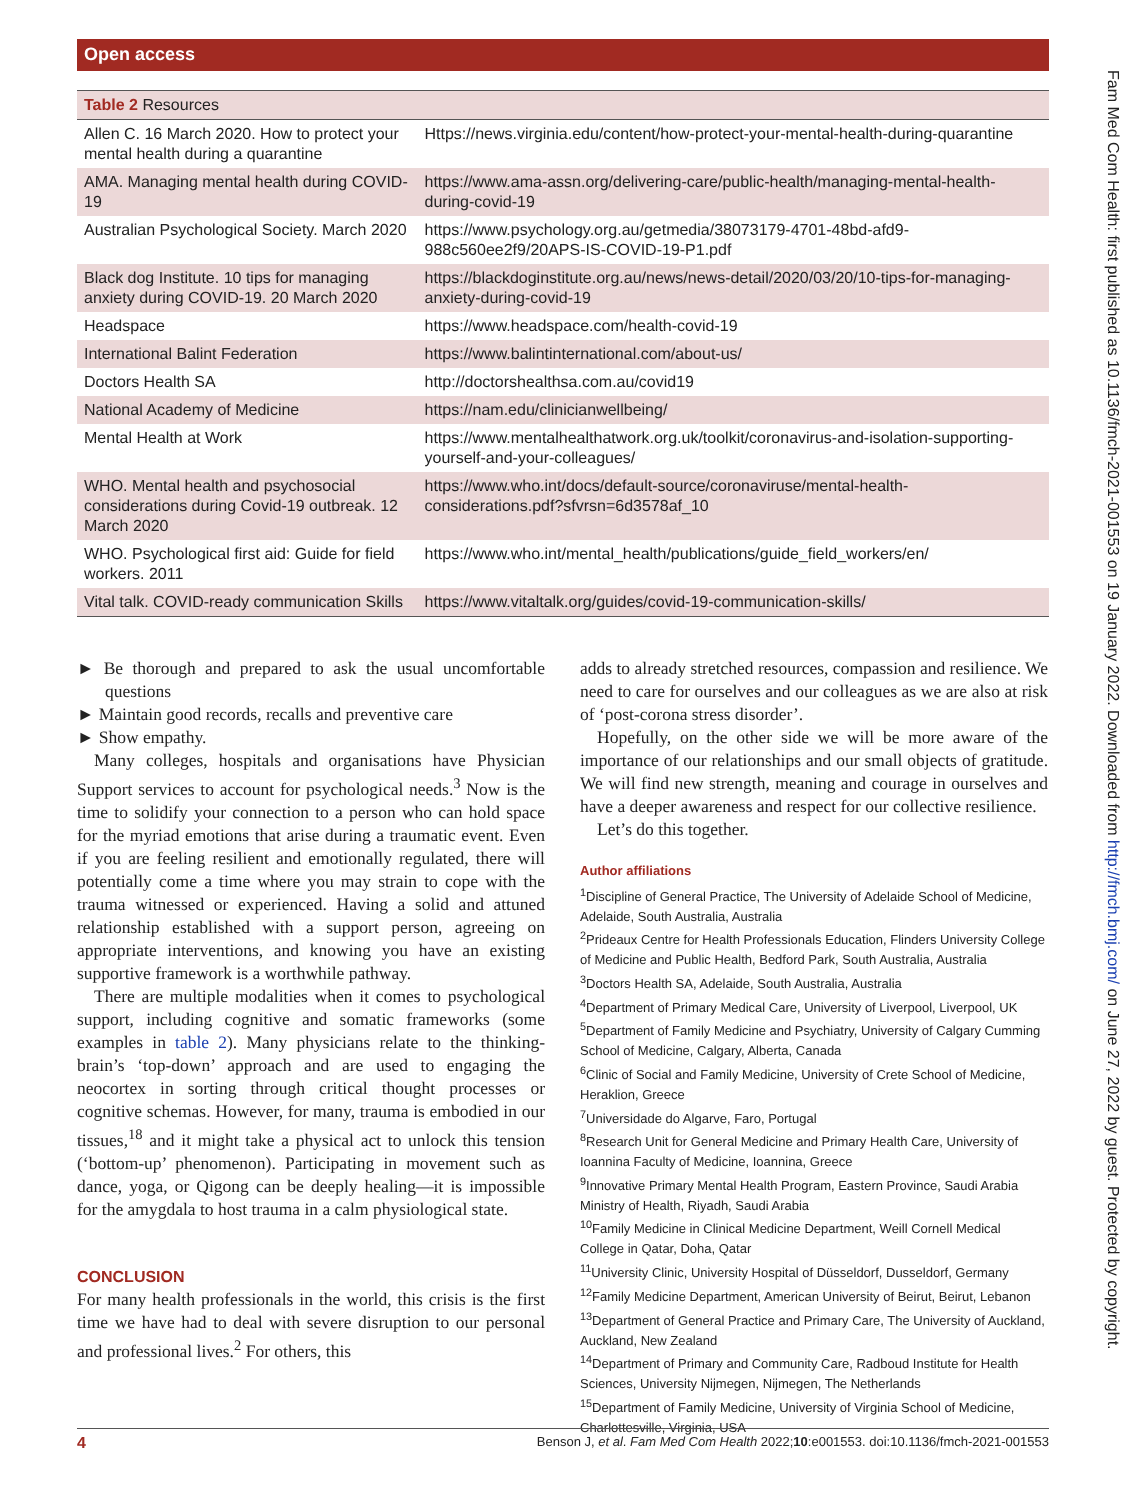Open access
| Table 2 Resources | |
| --- | --- |
| Allen C. 16 March 2020. How to protect your mental health during a quarantine | Https://news.virginia.edu/content/how-protect-your-mental-health-during-quarantine |
| AMA. Managing mental health during COVID-19 | https://www.ama-assn.org/delivering-care/public-health/managing-mental-health-during-covid-19 |
| Australian Psychological Society. March 2020 | https://www.psychology.org.au/getmedia/38073179-4701-48bd-afd9-988c560ee2f9/20APS-IS-COVID-19-P1.pdf |
| Black dog Institute. 10 tips for managing anxiety during COVID-19. 20 March 2020 | https://blackdoginstitute.org.au/news/news-detail/2020/03/20/10-tips-for-managing-anxiety-during-covid-19 |
| Headspace | https://www.headspace.com/health-covid-19 |
| International Balint Federation | https://www.balintinternational.com/about-us/ |
| Doctors Health SA | http://doctorshealthsa.com.au/covid19 |
| National Academy of Medicine | https://nam.edu/clinicianwellbeing/ |
| Mental Health at Work | https://www.mentalhealthatwork.org.uk/toolkit/coronavirus-and-isolation-supporting-yourself-and-your-colleagues/ |
| WHO. Mental health and psychosocial considerations during Covid-19 outbreak. 12 March 2020 | https://www.who.int/docs/default-source/coronaviruse/mental-health-considerations.pdf?sfvrsn=6d3578af_10 |
| WHO. Psychological first aid: Guide for field workers. 2011 | https://www.who.int/mental_health/publications/guide_field_workers/en/ |
| Vital talk. COVID-ready communication Skills | https://www.vitaltalk.org/guides/covid-19-communication-skills/ |
► Be thorough and prepared to ask the usual uncomfortable questions
► Maintain good records, recalls and preventive care
► Show empathy.
Many colleges, hospitals and organisations have Physician Support services to account for psychological needs.<sup>3</sup> Now is the time to solidify your connection to a person who can hold space for the myriad emotions that arise during a traumatic event. Even if you are feeling resilient and emotionally regulated, there will potentially come a time where you may strain to cope with the trauma witnessed or experienced. Having a solid and attuned relationship established with a support person, agreeing on appropriate interventions, and knowing you have an existing supportive framework is a worthwhile pathway.
There are multiple modalities when it comes to psychological support, including cognitive and somatic frameworks (some examples in table 2). Many physicians relate to the thinking-brain’s ‘top-down’ approach and are used to engaging the neocortex in sorting through critical thought processes or cognitive schemas. However, for many, trauma is embodied in our tissues,<sup>18</sup> and it might take a physical act to unlock this tension (‘bottom-up’ phenomenon). Participating in movement such as dance, yoga, or Qigong can be deeply healing—it is impossible for the amygdala to host trauma in a calm physiological state.
CONCLUSION
For many health professionals in the world, this crisis is the first time we have had to deal with severe disruption to our personal and professional lives.<sup>2</sup> For others, this
adds to already stretched resources, compassion and resilience. We need to care for ourselves and our colleagues as we are also at risk of ‘post-corona stress disorder’.
Hopefully, on the other side we will be more aware of the importance of our relationships and our small objects of gratitude. We will find new strength, meaning and courage in ourselves and have a deeper awareness and respect for our collective resilience.
Let’s do this together.
Author affiliations
<sup>1</sup> Discipline of General Practice, The University of Adelaide School of Medicine, Adelaide, South Australia, Australia
<sup>2</sup> Prideaux Centre for Health Professionals Education, Flinders University College of Medicine and Public Health, Bedford Park, South Australia, Australia
<sup>3</sup> Doctors Health SA, Adelaide, South Australia, Australia
<sup>4</sup> Department of Primary Medical Care, University of Liverpool, Liverpool, UK
<sup>5</sup> Department of Family Medicine and Psychiatry, University of Calgary Cumming School of Medicine, Calgary, Alberta, Canada
<sup>6</sup> Clinic of Social and Family Medicine, University of Crete School of Medicine, Heraklion, Greece
<sup>7</sup> Universidade do Algarve, Faro, Portugal
<sup>8</sup> Research Unit for General Medicine and Primary Health Care, University of Ioannina Faculty of Medicine, Ioannina, Greece
<sup>9</sup> Innovative Primary Mental Health Program, Eastern Province, Saudi Arabia Ministry of Health, Riyadh, Saudi Arabia
<sup>10</sup> Family Medicine in Clinical Medicine Department, Weill Cornell Medical College in Qatar, Doha, Qatar
<sup>11</sup> University Clinic, University Hospital of Düsseldorf, Dusseldorf, Germany
<sup>12</sup> Family Medicine Department, American University of Beirut, Beirut, Lebanon
<sup>13</sup> Department of General Practice and Primary Care, The University of Auckland, Auckland, New Zealand
<sup>14</sup> Department of Primary and Community Care, Radboud Institute for Health Sciences, University Nijmegen, Nijmegen, The Netherlands
<sup>15</sup> Department of Family Medicine, University of Virginia School of Medicine, Charlottesville, Virginia, USA
4 Benson J, et al. Fam Med Com Health 2022;10:e001553. doi:10.1136/fmch-2021-001553
Fam Med Com Health: first published as 10.1136/fmch-2021-001553 on 19 January 2022. Downloaded from http://fmch.bmj.com/ on June 27, 2022 by guest. Protected by copyright.